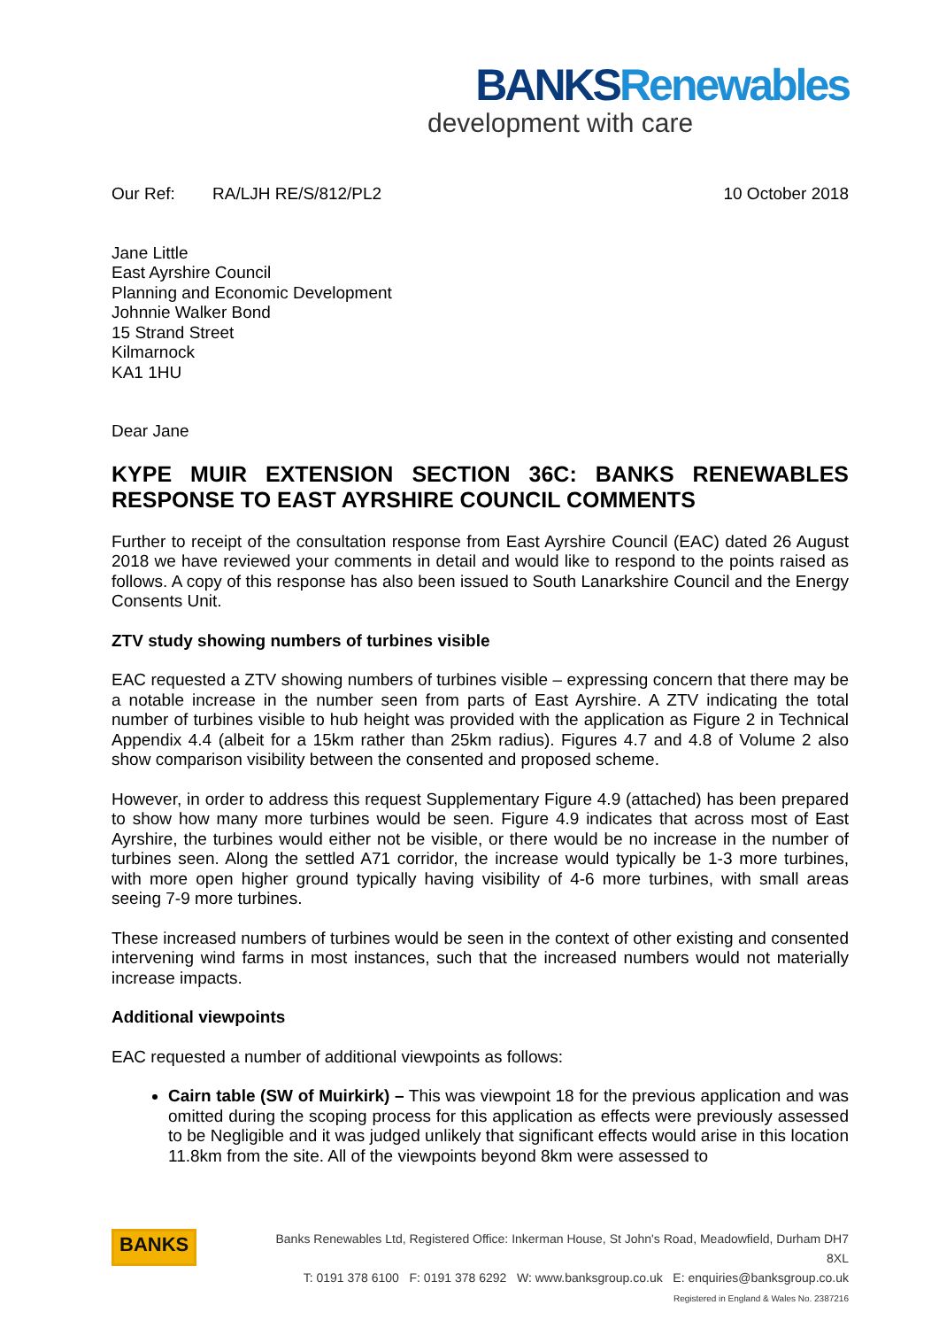BANKS Renewables
development with care
Our Ref: RA/LJH RE/S/812/PL2
10 October 2018
Jane Little
East Ayrshire Council
Planning and Economic Development
Johnnie Walker Bond
15 Strand Street
Kilmarnock
KA1 1HU
Dear Jane
KYPE MUIR EXTENSION SECTION 36C: BANKS RENEWABLES RESPONSE TO EAST AYRSHIRE COUNCIL COMMENTS
Further to receipt of the consultation response from East Ayrshire Council (EAC) dated 26 August 2018 we have reviewed your comments in detail and would like to respond to the points raised as follows. A copy of this response has also been issued to South Lanarkshire Council and the Energy Consents Unit.
ZTV study showing numbers of turbines visible
EAC requested a ZTV showing numbers of turbines visible – expressing concern that there may be a notable increase in the number seen from parts of East Ayrshire. A ZTV indicating the total number of turbines visible to hub height was provided with the application as Figure 2 in Technical Appendix 4.4 (albeit for a 15km rather than 25km radius). Figures 4.7 and 4.8 of Volume 2 also show comparison visibility between the consented and proposed scheme.
However, in order to address this request Supplementary Figure 4.9 (attached) has been prepared to show how many more turbines would be seen. Figure 4.9 indicates that across most of East Ayrshire, the turbines would either not be visible, or there would be no increase in the number of turbines seen. Along the settled A71 corridor, the increase would typically be 1-3 more turbines, with more open higher ground typically having visibility of 4-6 more turbines, with small areas seeing 7-9 more turbines.
These increased numbers of turbines would be seen in the context of other existing and consented intervening wind farms in most instances, such that the increased numbers would not materially increase impacts.
Additional viewpoints
EAC requested a number of additional viewpoints as follows:
Cairn table (SW of Muirkirk) – This was viewpoint 18 for the previous application and was omitted during the scoping process for this application as effects were previously assessed to be Negligible and it was judged unlikely that significant effects would arise in this location 11.8km from the site. All of the viewpoints beyond 8km were assessed to
BANKS
Banks Renewables Ltd, Registered Office: Inkerman House, St John's Road, Meadowfield, Durham DH7 8XL
T: 0191 378 6100 F: 0191 378 6292 W: www.banksgroup.co.uk E: enquiries@banksgroup.co.uk
Registered in England & Wales No. 2387216